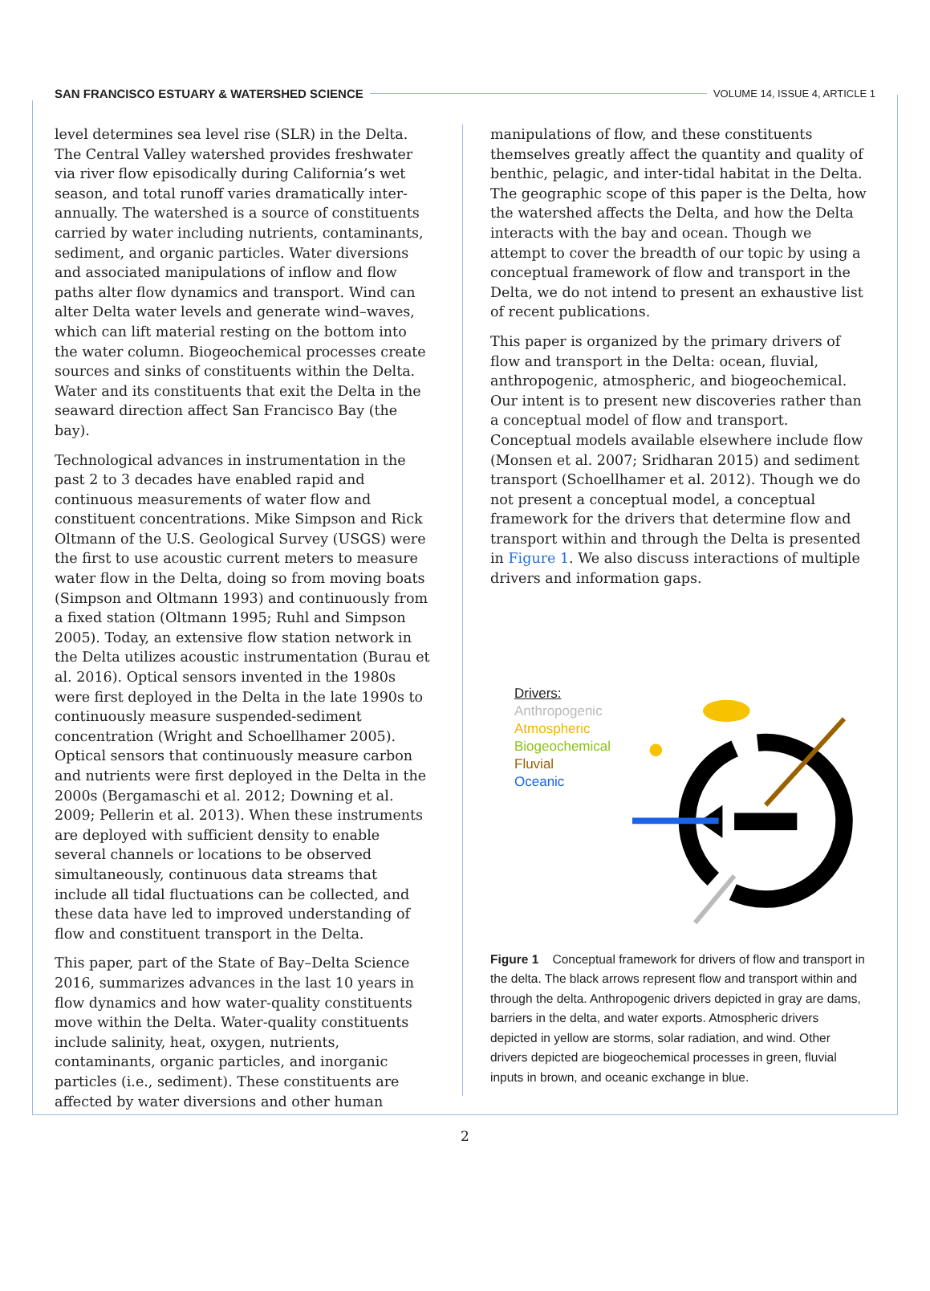SAN FRANCISCO ESTUARY & WATERSHED SCIENCE VOLUME 14, ISSUE 4, ARTICLE 1
level determines sea level rise (SLR) in the Delta. The Central Valley watershed provides freshwater via river flow episodically during California’s wet season, and total runoff varies dramatically inter-annually. The watershed is a source of constituents carried by water including nutrients, contaminants, sediment, and organic particles. Water diversions and associated manipulations of inflow and flow paths alter flow dynamics and transport. Wind can alter Delta water levels and generate wind–waves, which can lift material resting on the bottom into the water column. Biogeochemical processes create sources and sinks of constituents within the Delta. Water and its constituents that exit the Delta in the seaward direction affect San Francisco Bay (the bay).
Technological advances in instrumentation in the past 2 to 3 decades have enabled rapid and continuous measurements of water flow and constituent concentrations. Mike Simpson and Rick Oltmann of the U.S. Geological Survey (USGS) were the first to use acoustic current meters to measure water flow in the Delta, doing so from moving boats (Simpson and Oltmann 1993) and continuously from a fixed station (Oltmann 1995; Ruhl and Simpson 2005). Today, an extensive flow station network in the Delta utilizes acoustic instrumentation (Burau et al. 2016). Optical sensors invented in the 1980s were first deployed in the Delta in the late 1990s to continuously measure suspended-sediment concentration (Wright and Schoellhamer 2005). Optical sensors that continuously measure carbon and nutrients were first deployed in the Delta in the 2000s (Bergamaschi et al. 2012; Downing et al. 2009; Pellerin et al. 2013). When these instruments are deployed with sufficient density to enable several channels or locations to be observed simultaneously, continuous data streams that include all tidal fluctuations can be collected, and these data have led to improved understanding of flow and constituent transport in the Delta.
This paper, part of the State of Bay–Delta Science 2016, summarizes advances in the last 10 years in flow dynamics and how water-quality constituents move within the Delta. Water-quality constituents include salinity, heat, oxygen, nutrients, contaminants, organic particles, and inorganic particles (i.e., sediment). These constituents are affected by water diversions and other human
manipulations of flow, and these constituents themselves greatly affect the quantity and quality of benthic, pelagic, and inter-tidal habitat in the Delta. The geographic scope of this paper is the Delta, how the watershed affects the Delta, and how the Delta interacts with the bay and ocean. Though we attempt to cover the breadth of our topic by using a conceptual framework of flow and transport in the Delta, we do not intend to present an exhaustive list of recent publications.
This paper is organized by the primary drivers of flow and transport in the Delta: ocean, fluvial, anthropogenic, atmospheric, and biogeochemical. Our intent is to present new discoveries rather than a conceptual model of flow and transport. Conceptual models available elsewhere include flow (Monsen et al. 2007; Sridharan 2015) and sediment transport (Schoellhamer et al. 2012). Though we do not present a conceptual model, a conceptual framework for the drivers that determine flow and transport within and through the Delta is presented in Figure 1. We also discuss interactions of multiple drivers and information gaps.
Drivers:
Anthropogenic
Atmospheric
Biogeochemical
Fluvial
Oceanic
Figure 1 Conceptual framework for drivers of flow and transport in the delta. The black arrows represent flow and transport within and through the delta. Anthropogenic drivers depicted in gray are dams, barriers in the delta, and water exports. Atmospheric drivers depicted in yellow are storms, solar radiation, and wind. Other drivers depicted are biogeochemical processes in green, fluvial inputs in brown, and oceanic exchange in blue.
2